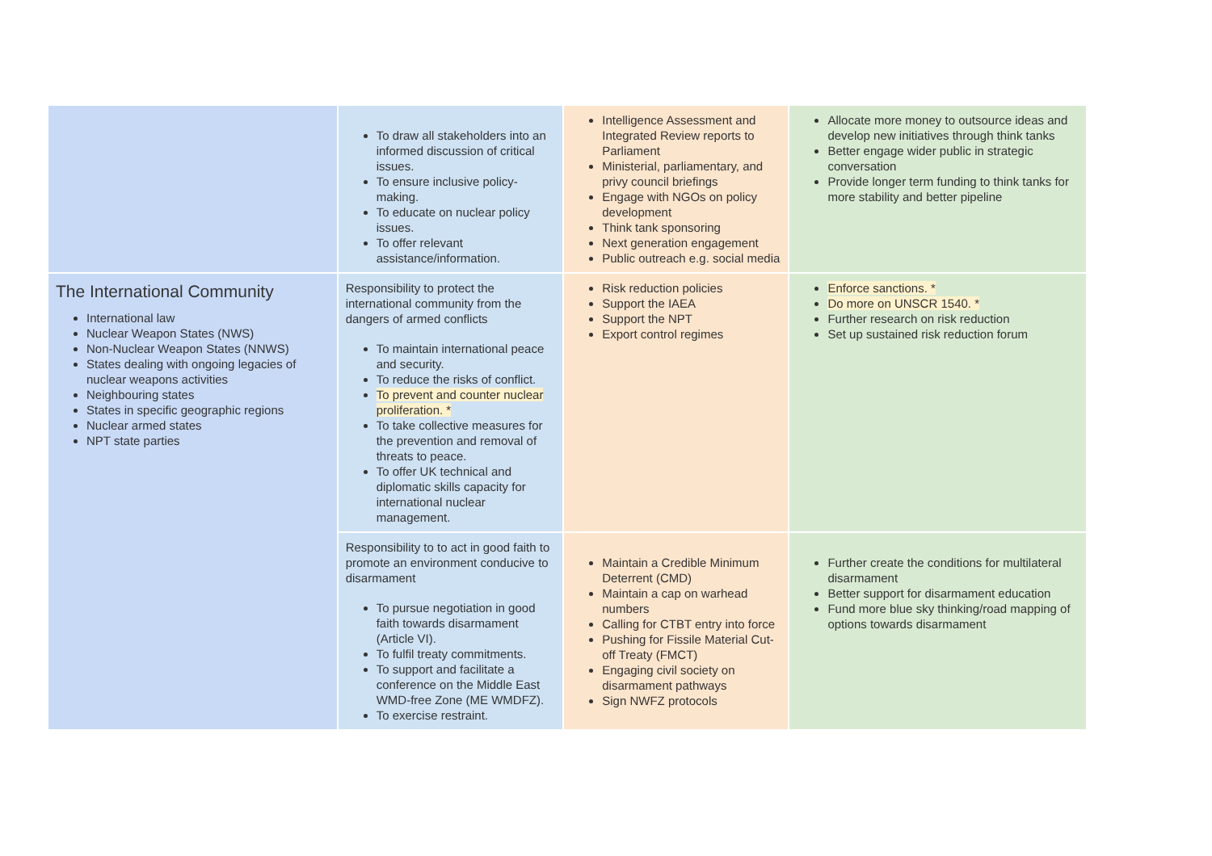| | To draw all stakeholders into an informed discussion of critical issues. To ensure inclusive policy-making. To educate on nuclear policy issues. To offer relevant assistance/information. | Intelligence Assessment and Integrated Review reports to Parliament Ministerial, parliamentary, and privy council briefings Engage with NGOs on policy development Think tank sponsoring Next generation engagement Public outreach e.g. social media | Allocate more money to outsource ideas and develop new initiatives through think tanks Better engage wider public in strategic conversation Provide longer term funding to think tanks for more stability and better pipeline |
| The International Community International law Nuclear Weapon States (NWS) Non-Nuclear Weapon States (NNWS) States dealing with ongoing legacies of nuclear weapons activities Neighbouring states States in specific geographic regions Nuclear armed states NPT state parties | Responsibility to protect the international community from the dangers of armed conflicts To maintain international peace and security. To reduce the risks of conflict. To prevent and counter nuclear proliferation. * To take collective measures for the prevention and removal of threats to peace. To offer UK technical and diplomatic skills capacity for international nuclear management. | Risk reduction policies Support the IAEA Support the NPT Export control regimes | Enforce sanctions. * Do more on UNSCR 1540. * Further research on risk reduction Set up sustained risk reduction forum |
| | Responsibility to to act in good faith to promote an environment conducive to disarmament To pursue negotiation in good faith towards disarmament (Article VI). To fulfil treaty commitments. To support and facilitate a conference on the Middle East WMD-free Zone (ME WMDFZ). To exercise restraint. | Maintain a Credible Minimum Deterrent (CMD) Maintain a cap on warhead numbers Calling for CTBT entry into force Pushing for Fissile Material Cut-off Treaty (FMCT) Engaging civil society on disarmament pathways Sign NWFZ protocols | Further create the conditions for multilateral disarmament Better support for disarmament education Fund more blue sky thinking/road mapping of options towards disarmament |